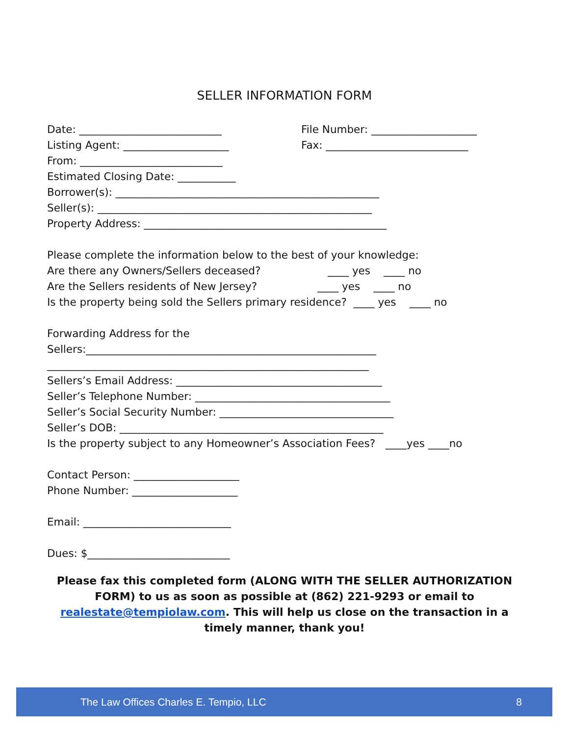SELLER INFORMATION FORM
Date: ___________________________ File Number: ____________________
Listing Agent: ____________________ Fax: ___________________________
From: ___________________________
Estimated Closing Date: ___________
Borrower(s): __________________________________________________
Seller(s): ____________________________________________________
Property Address: ______________________________________________
Please complete the information below to the best of your knowledge:
Are there any Owners/Sellers deceased? ____ yes ____ no
Are the Sellers residents of New Jersey? ____ yes ____ no
Is the property being sold the Sellers primary residence? ____ yes ____ no
Forwarding Address for the
Sellers:_______________________________________________________
_____________________________________________________________
Sellers’s Email Address: _______________________________________
Seller’s Telephone Number: _____________________________________
Seller’s Social Security Number: _________________________________
Seller’s DOB: __________________________________________________
Is the property subject to any Homeowner’s Association Fees? ____yes ____no
Contact Person: ____________________
Phone Number: ____________________
Email: ____________________________
Dues: $___________________________
Please fax this completed form (ALONG WITH THE SELLER AUTHORIZATION FORM) to us as soon as possible at (862) 221-9293 or email to realestate@tempiolaw.com. This will help us close on the transaction in a timely manner, thank you!
The Law Offices Charles E. Tempio, LLC 8